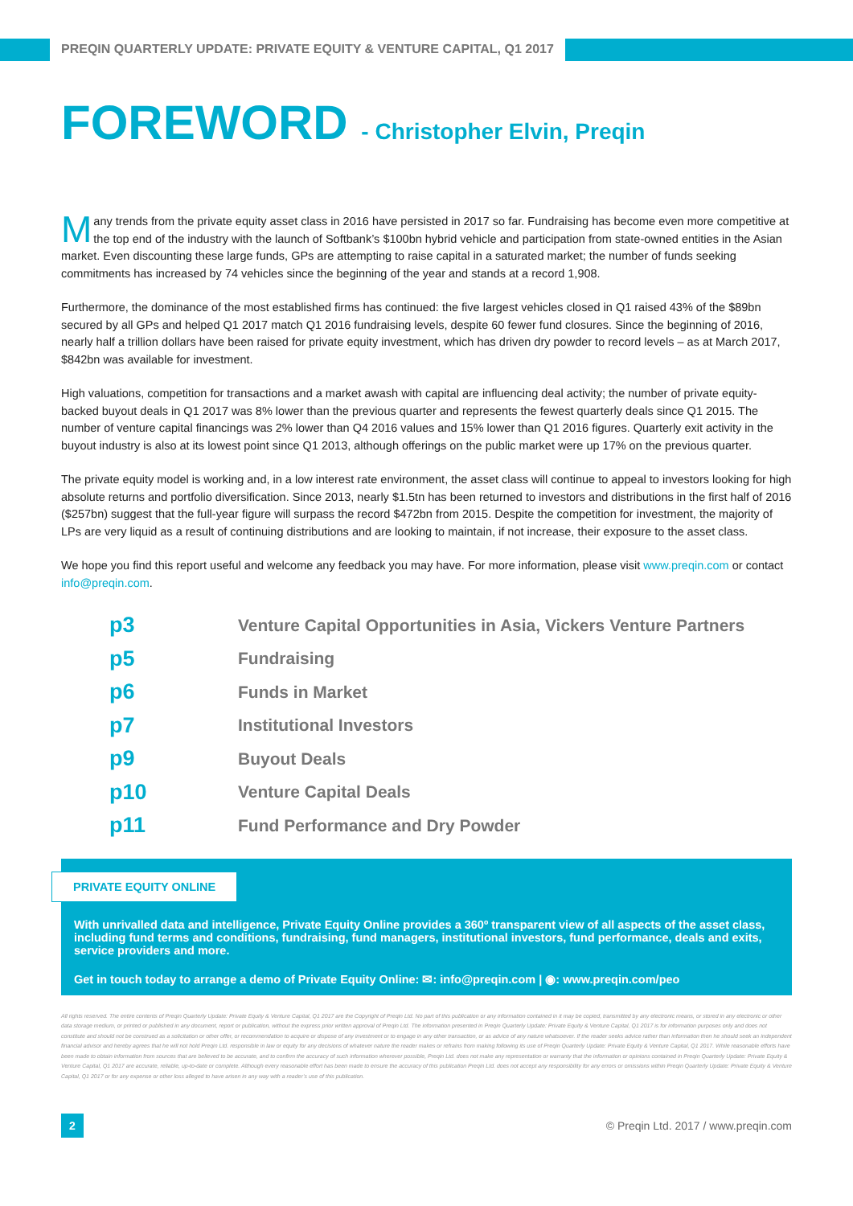PREQIN QUARTERLY UPDATE: PRIVATE EQUITY & VENTURE CAPITAL, Q1 2017
FOREWORD - Christopher Elvin, Preqin
Many trends from the private equity asset class in 2016 have persisted in 2017 so far. Fundraising has become even more competitive at the top end of the industry with the launch of Softbank’s $100bn hybrid vehicle and participation from state-owned entities in the Asian market. Even discounting these large funds, GPs are attempting to raise capital in a saturated market; the number of funds seeking commitments has increased by 74 vehicles since the beginning of the year and stands at a record 1,908.
Furthermore, the dominance of the most established firms has continued: the five largest vehicles closed in Q1 raised 43% of the $89bn secured by all GPs and helped Q1 2017 match Q1 2016 fundraising levels, despite 60 fewer fund closures. Since the beginning of 2016, nearly half a trillion dollars have been raised for private equity investment, which has driven dry powder to record levels – as at March 2017, $842bn was available for investment.
High valuations, competition for transactions and a market awash with capital are influencing deal activity; the number of private equity-backed buyout deals in Q1 2017 was 8% lower than the previous quarter and represents the fewest quarterly deals since Q1 2015. The number of venture capital financings was 2% lower than Q4 2016 values and 15% lower than Q1 2016 figures. Quarterly exit activity in the buyout industry is also at its lowest point since Q1 2013, although offerings on the public market were up 17% on the previous quarter.
The private equity model is working and, in a low interest rate environment, the asset class will continue to appeal to investors looking for high absolute returns and portfolio diversification. Since 2013, nearly $1.5tn has been returned to investors and distributions in the first half of 2016 ($257bn) suggest that the full-year figure will surpass the record $472bn from 2015. Despite the competition for investment, the majority of LPs are very liquid as a result of continuing distributions and are looking to maintain, if not increase, their exposure to the asset class.
We hope you find this report useful and welcome any feedback you may have. For more information, please visit www.preqin.com or contact info@preqin.com.
p3 Venture Capital Opportunities in Asia, Vickers Venture Partners
p5 Fundraising
p6 Funds in Market
p7 Institutional Investors
p9 Buyout Deals
p10 Venture Capital Deals
p11 Fund Performance and Dry Powder
PRIVATE EQUITY ONLINE
With unrivalled data and intelligence, Private Equity Online provides a 360º transparent view of all aspects of the asset class, including fund terms and conditions, fundraising, fund managers, institutional investors, fund performance, deals and exits, service providers and more.
Get in touch today to arrange a demo of Private Equity Online: ✉: info@preqin.com | ◉: www.preqin.com/peo
All rights reserved. The entire contents of Preqin Quarterly Update: Private Equity & Venture Capital, Q1 2017 are the Copyright of Preqin Ltd. No part of this publication or any information contained in it may be copied, transmitted by any electronic means, or stored in any electronic or other data storage medium, or printed or published in any document, report or publication, without the express prior written approval of Preqin Ltd. The information presented in Preqin Quarterly Update: Private Equity & Venture Capital, Q1 2017 is for information purposes only and does not constitute and should not be construed as a solicitation or other offer, or recommendation to acquire or dispose of any investment or to engage in any other transaction, or as advice of any nature whatsoever. If the reader seeks advice rather than information then he should seek an independent financial advisor and hereby agrees that he will not hold Preqin Ltd. responsible in law or equity for any decisions of whatever nature the reader makes or refrains from making following its use of Preqin Quarterly Update: Private Equity & Venture Capital, Q1 2017. While reasonable efforts have been made to obtain information from sources that are believed to be accurate, and to confirm the accuracy of such information wherever possible, Preqin Ltd. does not make any representation or warranty that the information or opinions contained in Preqin Quarterly Update: Private Equity & Venture Capital, Q1 2017 are accurate, reliable, up-to-date or complete. Although every reasonable effort has been made to ensure the accuracy of this publication Preqin Ltd. does not accept any responsibility for any errors or omissions within Preqin Quarterly Update: Private Equity & Venture Capital, Q1 2017 or for any expense or other loss alleged to have arisen in any way with a reader’s use of this publication.
2 © Preqin Ltd. 2017 / www.preqin.com